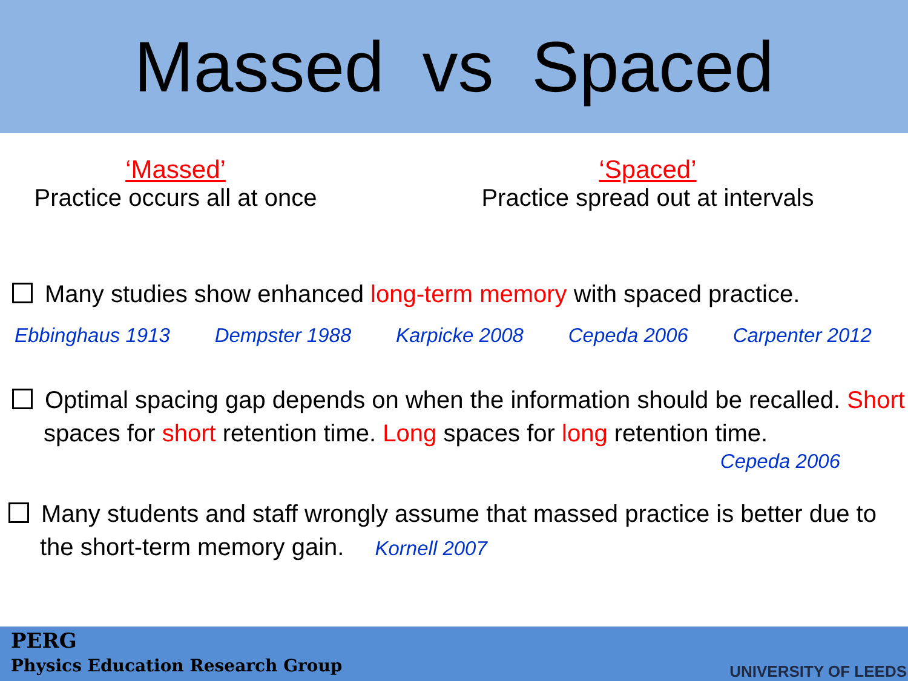Massed vs Spaced
‘Massed’
Practice occurs all at once
‘Spaced’
Practice spread out at intervals
Many studies show enhanced long-term memory with spaced practice.
Ebbinghaus 1913 Dempster 1988 Karpicke 2008 Cepeda 2006 Carpenter 2012
Optimal spacing gap depends on when the information should be recalled. Short spaces for short retention time. Long spaces for long retention time.
Cepeda 2006
Many students and staff wrongly assume that massed practice is better due to the short-term memory gain. Kornell 2007
PERG
Physics Education Research Group
UNIVERSITY OF LEEDS